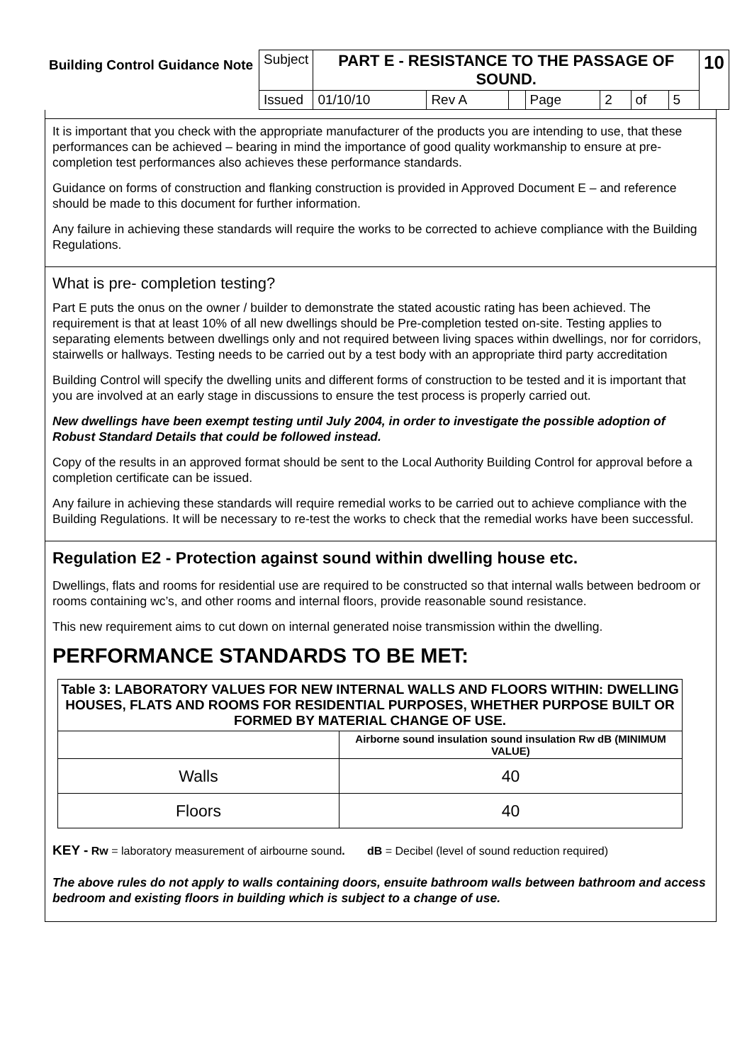| Building Control Guidance Note | Subject | PART E - RESISTANCE TO THE PASSAGE OF SOUND. | | | | | | | 10 |
| | Issued | 01/10/10 | Rev A | | Page | 2 | of | 5 | |
It is important that you check with the appropriate manufacturer of the products you are intending to use, that these performances can be achieved – bearing in mind the importance of good quality workmanship to ensure at pre-completion test performances also achieves these performance standards.
Guidance on forms of construction and flanking construction is provided in Approved Document E – and reference should be made to this document for further information.
Any failure in achieving these standards will require the works to be corrected to achieve compliance with the Building Regulations.
What is pre- completion testing?
Part E puts the onus on the owner / builder to demonstrate the stated acoustic rating has been achieved. The requirement is that at least 10% of all new dwellings should be Pre-completion tested on-site. Testing applies to separating elements between dwellings only and not required between living spaces within dwellings, nor for corridors, stairwells or hallways. Testing needs to be carried out by a test body with an appropriate third party accreditation
Building Control will specify the dwelling units and different forms of construction to be tested and it is important that you are involved at an early stage in discussions to ensure the test process is properly carried out.
New dwellings have been exempt testing until July 2004, in order to investigate the possible adoption of Robust Standard Details that could be followed instead.
Copy of the results in an approved format should be sent to the Local Authority Building Control for approval before a completion certificate can be issued.
Any failure in achieving these standards will require remedial works to be carried out to achieve compliance with the Building Regulations. It will be necessary to re-test the works to check that the remedial works have been successful.
Regulation E2 - Protection against sound within dwelling house etc.
Dwellings, flats and rooms for residential use are required to be constructed so that internal walls between bedroom or rooms containing wc’s, and other rooms and internal floors, provide reasonable sound resistance.
This new requirement aims to cut down on internal generated noise transmission within the dwelling.
PERFORMANCE STANDARDS TO BE MET:
| Table 3: LABORATORY VALUES FOR NEW INTERNAL WALLS AND FLOORS WITHIN: DWELLING HOUSES, FLATS AND ROOMS FOR RESIDENTIAL PURPOSES, WHETHER PURPOSE BUILT OR FORMED BY MATERIAL CHANGE OF USE. | |
| --- | --- |
| | Airborne sound insulation sound insulation Rw dB (MINIMUM VALUE) |
| Walls | 40 |
| Floors | 40 |
KEY - Rw = laboratory measurement of airbourne sound. dB = Decibel (level of sound reduction required)
The above rules do not apply to walls containing doors, ensuite bathroom walls between bathroom and access bedroom and existing floors in building which is subject to a change of use.